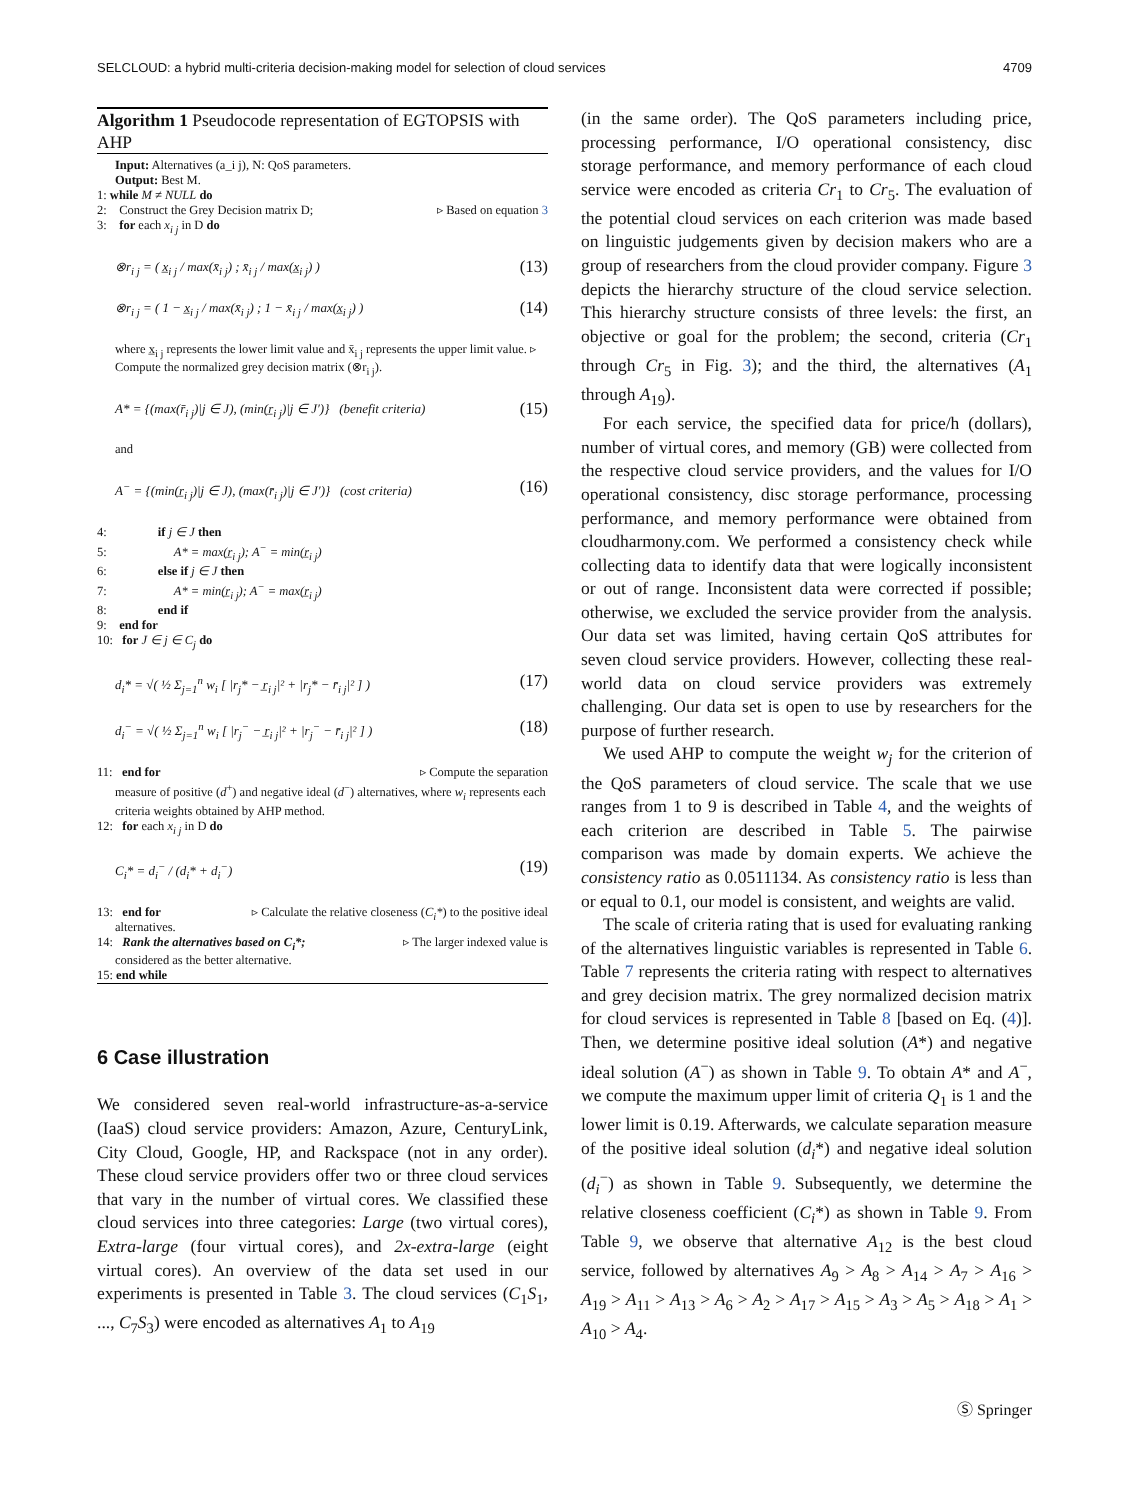SELCLOUD: a hybrid multi-criteria decision-making model for selection of cloud services 4709
Algorithm 1 Pseudocode representation of EGTOPSIS with AHP
Input: Alternatives (a_i j), N: QoS parameters.
Output: Best M.
1: while M ≠ NULL do
2: Construct the Grey Decision matrix D; ▹ Based on equation 3
3: for each x<sub>i j</sub> in D do
⊗r<sub>i j</sub> = ( x̲<sub>i j</sub> / max(x̄<sub>i j</sub>) ; x̄<sub>i j</sub> / max(x̲<sub>i j</sub>) ) (13)
⊗r<sub>i j</sub> = ( 1 − x̲<sub>i j</sub> / max(x̄<sub>i j</sub>) ; 1 − x̄<sub>i j</sub> / max(x̲<sub>i j</sub>) ) (14)
where x̲<sub>i j</sub> represents the lower limit value and x̄<sub>i j</sub> represents the upper limit value. ▹ Compute the normalized grey decision matrix (⊗r<sub>i j</sub>).
A* = {(max(r̄<sub>i j</sub>)|j ∈ J), (min(r̲<sub>i j</sub>)|j ∈ J′)} (benefit criteria) (15)
and
A<sup>−</sup> = {(min(r̲<sub>i j</sub>)|j ∈ J), (max(r̄<sub>i j</sub>)|j ∈ J′)} (cost criteria) (16)
4: if j ∈ J then
5: A* = max(r̲<sub>i j</sub>); A<sup>−</sup> = min(r̲<sub>i j</sub>)
6: else if j ∈ J then
7: A* = min(r̲<sub>i j</sub>); A<sup>−</sup> = max(r̲<sub>i j</sub>)
8: end if
9: end for
10: for J ∈ j ∈ C<sub>j</sub> do
d<sub>i</sub>* = √( ½ Σ<sub>j=1</sub><sup>n</sup> w<sub>i</sub> [ |r<sub>j</sub>* − r̲<sub>i j</sub>|² + |r<sub>j</sub>* − r̄<sub>i j</sub>|² ] ) (17)
d<sub>i</sub><sup>−</sup> = √( ½ Σ<sub>j=1</sub><sup>n</sup> w<sub>i</sub> [ |r<sub>j</sub><sup>−</sup> − r̲<sub>i j</sub>|² + |r<sub>j</sub><sup>−</sup> − r̄<sub>i j</sub>|² ] ) (18)
11: end for ▹ Compute the separation
measure of positive (d<sup>+</sup>) and negative ideal (d<sup>−</sup>) alternatives, where w<sub>i</sub> represents each criteria weights obtained by AHP method.
12: for each x<sub>i j</sub> in D do
C<sub>i</sub>* = d<sub>i</sub><sup>−</sup> / (d<sub>i</sub>* + d<sub>i</sub><sup>−</sup>) (19)
13: end for ▹ Calculate the relative closeness (C<sub>i</sub>*) to the positive ideal
alternatives.
14: Rank the alternatives based on C<sub>i</sub>*; ▹ The larger indexed value is
considered as the better alternative.
15: end while
6 Case illustration
We considered seven real-world infrastructure-as-a-service (IaaS) cloud service providers: Amazon, Azure, CenturyLink, City Cloud, Google, HP, and Rackspace (not in any order). These cloud service providers offer two or three cloud services that vary in the number of virtual cores. We classified these cloud services into three categories: Large (two virtual cores), Extra-large (four virtual cores), and 2x-extra-large (eight virtual cores). An overview of the data set used in our experiments is presented in Table 3. The cloud services (C<sub>1</sub>S<sub>1</sub>, ..., C<sub>7</sub>S<sub>3</sub>) were encoded as alternatives A<sub>1</sub> to A<sub>19</sub>
(in the same order). The QoS parameters including price, processing performance, I/O operational consistency, disc storage performance, and memory performance of each cloud service were encoded as criteria Cr<sub>1</sub> to Cr<sub>5</sub>. The evaluation of the potential cloud services on each criterion was made based on linguistic judgements given by decision makers who are a group of researchers from the cloud provider company. Figure 3 depicts the hierarchy structure of the cloud service selection. This hierarchy structure consists of three levels: the first, an objective or goal for the problem; the second, criteria (Cr<sub>1</sub> through Cr<sub>5</sub> in Fig. 3); and the third, the alternatives (A<sub>1</sub> through A<sub>19</sub>).
For each service, the specified data for price/h (dollars), number of virtual cores, and memory (GB) were collected from the respective cloud service providers, and the values for I/O operational consistency, disc storage performance, processing performance, and memory performance were obtained from cloudharmony.com. We performed a consistency check while collecting data to identify data that were logically inconsistent or out of range. Inconsistent data were corrected if possible; otherwise, we excluded the service provider from the analysis. Our data set was limited, having certain QoS attributes for seven cloud service providers. However, collecting these real-world data on cloud service providers was extremely challenging. Our data set is open to use by researchers for the purpose of further research.
We used AHP to compute the weight w<sub>j</sub> for the criterion of the QoS parameters of cloud service. The scale that we use ranges from 1 to 9 is described in Table 4, and the weights of each criterion are described in Table 5. The pairwise comparison was made by domain experts. We achieve the consistency ratio as 0.0511134. As consistency ratio is less than or equal to 0.1, our model is consistent, and weights are valid.
The scale of criteria rating that is used for evaluating ranking of the alternatives linguistic variables is represented in Table 6. Table 7 represents the criteria rating with respect to alternatives and grey decision matrix. The grey normalized decision matrix for cloud services is represented in Table 8 [based on Eq. (4)]. Then, we determine positive ideal solution (A*) and negative ideal solution (A<sup>−</sup>) as shown in Table 9. To obtain A* and A<sup>−</sup>, we compute the maximum upper limit of criteria Q<sub>1</sub> is 1 and the lower limit is 0.19. Afterwards, we calculate separation measure of the positive ideal solution (d<sub>i</sub>*) and negative ideal solution (d<sub>i</sub><sup>−</sup>) as shown in Table 9. Subsequently, we determine the relative closeness coefficient (C<sub>i</sub>*) as shown in Table 9. From Table 9, we observe that alternative A<sub>12</sub> is the best cloud service, followed by alternatives A<sub>9</sub> > A<sub>8</sub> > A<sub>14</sub> > A<sub>7</sub> > A<sub>16</sub> > A<sub>19</sub> > A<sub>11</sub> > A<sub>13</sub> > A<sub>6</sub> > A<sub>2</sub> > A<sub>17</sub> > A<sub>15</sub> > A<sub>3</sub> > A<sub>5</sub> > A<sub>18</sub> > A<sub>1</sub> > A<sub>10</sub> > A<sub>4</sub>.
Ⓢ Springer